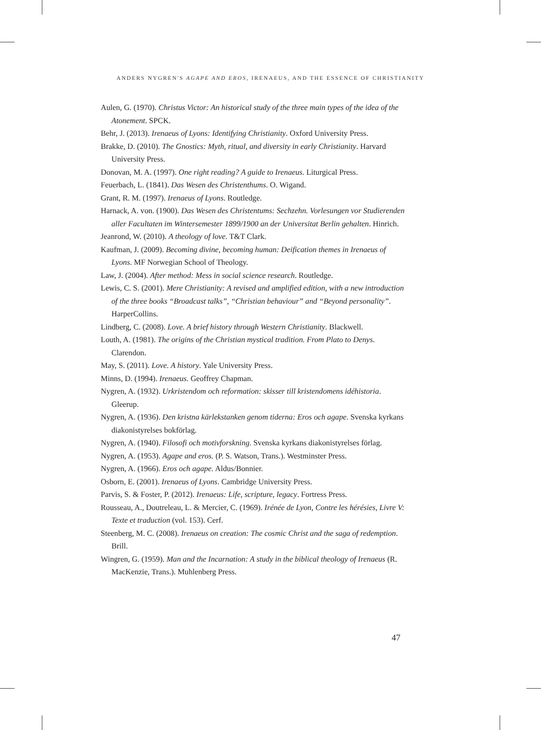ANDERS NYGREN'S AGAPE AND EROS, IRENAEUS, AND THE ESSENCE OF CHRISTIANITY
Aulen, G. (1970). Christus Victor: An historical study of the three main types of the idea of the Atonement. SPCK.
Behr, J. (2013). Irenaeus of Lyons: Identifying Christianity. Oxford University Press.
Brakke, D. (2010). The Gnostics: Myth, ritual, and diversity in early Christianity. Harvard University Press.
Donovan, M. A. (1997). One right reading? A guide to Irenaeus. Liturgical Press.
Feuerbach, L. (1841). Das Wesen des Christenthums. O. Wigand.
Grant, R. M. (1997). Irenaeus of Lyons. Routledge.
Harnack, A. von. (1900). Das Wesen des Christentums: Sechzehn. Vorlesungen vor Studierenden aller Facultaten im Wintersemester 1899/1900 an der Universitat Berlin gehalten. Hinrich.
Jeanrond, W. (2010). A theology of love. T&T Clark.
Kaufman, J. (2009). Becoming divine, becoming human: Deification themes in Irenaeus of Lyons. MF Norwegian School of Theology.
Law, J. (2004). After method: Mess in social science research. Routledge.
Lewis, C. S. (2001). Mere Christianity: A revised and amplified edition, with a new introduction of the three books “Broadcast talks”, “Christian behaviour” and “Beyond personality”. HarperCollins.
Lindberg, C. (2008). Love. A brief history through Western Christianity. Blackwell.
Louth, A. (1981). The origins of the Christian mystical tradition. From Plato to Denys. Clarendon.
May, S. (2011). Love. A history. Yale University Press.
Minns, D. (1994). Irenaeus. Geoffrey Chapman.
Nygren, A. (1932). Urkristendom och reformation: skisser till kristendomens idéhistoria. Gleerup.
Nygren, A. (1936). Den kristna kärlekstanken genom tiderna: Eros och agape. Svenska kyrkans diakonistyrelses bokförlag.
Nygren, A. (1940). Filosofi och motivforskning. Svenska kyrkans diakonistyrelses förlag.
Nygren, A. (1953). Agape and eros. (P. S. Watson, Trans.). Westminster Press.
Nygren, A. (1966). Eros och agape. Aldus/Bonnier.
Osborn, E. (2001). Irenaeus of Lyons. Cambridge University Press.
Parvis, S. & Foster, P. (2012). Irenaeus: Life, scripture, legacy. Fortress Press.
Rousseau, A., Doutreleau, L. & Mercier, C. (1969). Irénée de Lyon, Contre les hérésies, Livre V: Texte et traduction (vol. 153). Cerf.
Steenberg, M. C. (2008). Irenaeus on creation: The cosmic Christ and the saga of redemption. Brill.
Wingren, G. (1959). Man and the Incarnation: A study in the biblical theology of Irenaeus (R. MacKenzie, Trans.). Muhlenberg Press.
47